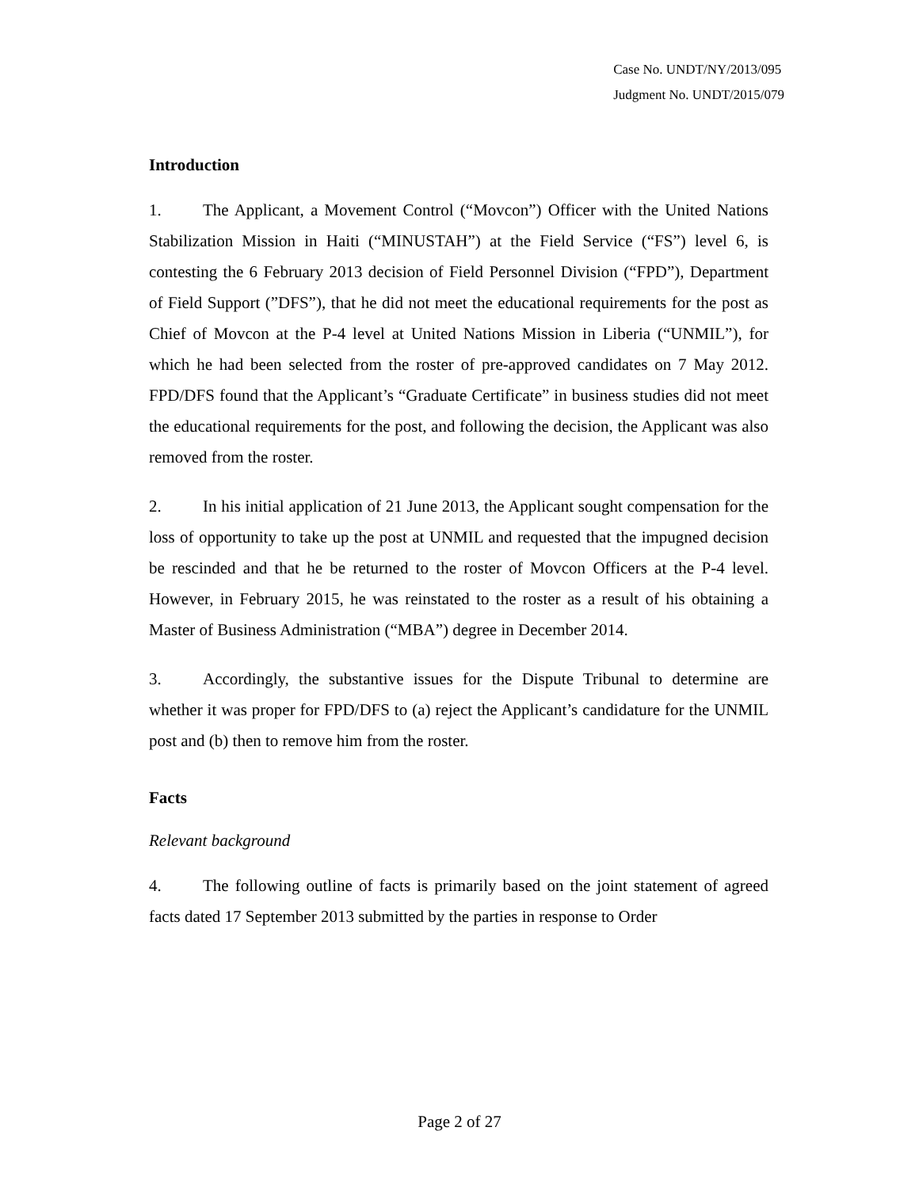Case No. UNDT/NY/2013/095
Judgment No. UNDT/2015/079
Introduction
1. The Applicant, a Movement Control (“Movcon”) Officer with the United Nations Stabilization Mission in Haiti (“MINUSTAH”) at the Field Service (“FS”) level 6, is contesting the 6 February 2013 decision of Field Personnel Division (“FPD”), Department of Field Support (”DFS”), that he did not meet the educational requirements for the post as Chief of Movcon at the P-4 level at United Nations Mission in Liberia (“UNMIL”), for which he had been selected from the roster of pre-approved candidates on 7 May 2012. FPD/DFS found that the Applicant’s “Graduate Certificate” in business studies did not meet the educational requirements for the post, and following the decision, the Applicant was also removed from the roster.
2. In his initial application of 21 June 2013, the Applicant sought compensation for the loss of opportunity to take up the post at UNMIL and requested that the impugned decision be rescinded and that he be returned to the roster of Movcon Officers at the P-4 level. However, in February 2015, he was reinstated to the roster as a result of his obtaining a Master of Business Administration (“MBA”) degree in December 2014.
3. Accordingly, the substantive issues for the Dispute Tribunal to determine are whether it was proper for FPD/DFS to (a) reject the Applicant’s candidature for the UNMIL post and (b) then to remove him from the roster.
Facts
Relevant background
4. The following outline of facts is primarily based on the joint statement of agreed facts dated 17 September 2013 submitted by the parties in response to Order
Page 2 of 27